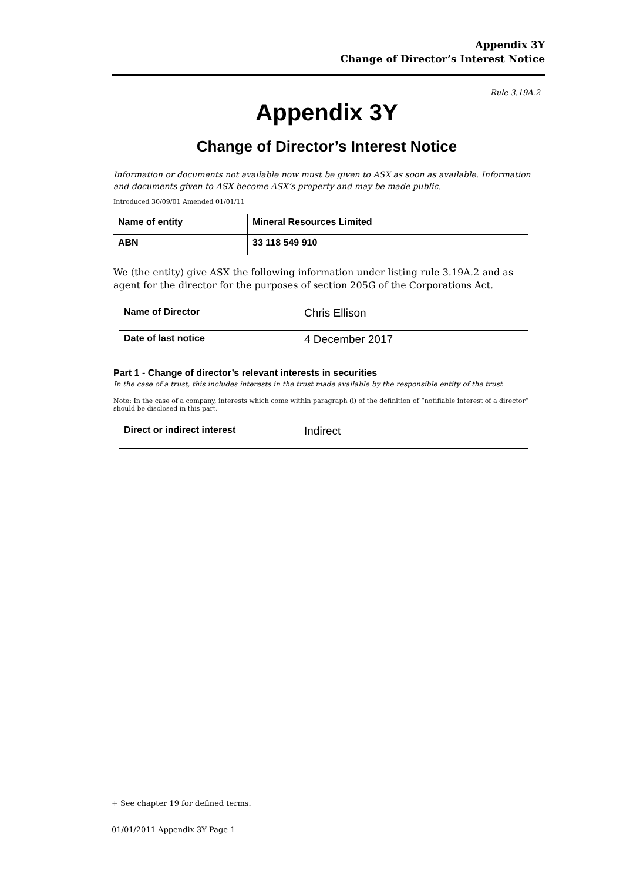Appendix 3Y
Change of Director’s Interest Notice
Rule 3.19A.2
Appendix 3Y
Change of Director’s Interest Notice
Information or documents not available now must be given to ASX as soon as available. Information and documents given to ASX become ASX’s property and may be made public.
Introduced 30/09/01 Amended 01/01/11
| Name of entity | Mineral Resources Limited |
| ABN | 33 118 549 910 |
We (the entity) give ASX the following information under listing rule 3.19A.2 and as agent for the director for the purposes of section 205G of the Corporations Act.
| Name of Director | Chris Ellison |
| Date of last notice | 4 December 2017 |
Part 1 - Change of director’s relevant interests in securities
In the case of a trust, this includes interests in the trust made available by the responsible entity of the trust
Note: In the case of a company, interests which come within paragraph (i) of the definition of “notifiable interest of a director” should be disclosed in this part.
| Direct or indirect interest | Indirect |
+ See chapter 19 for defined terms.
01/01/2011 Appendix 3Y Page 1